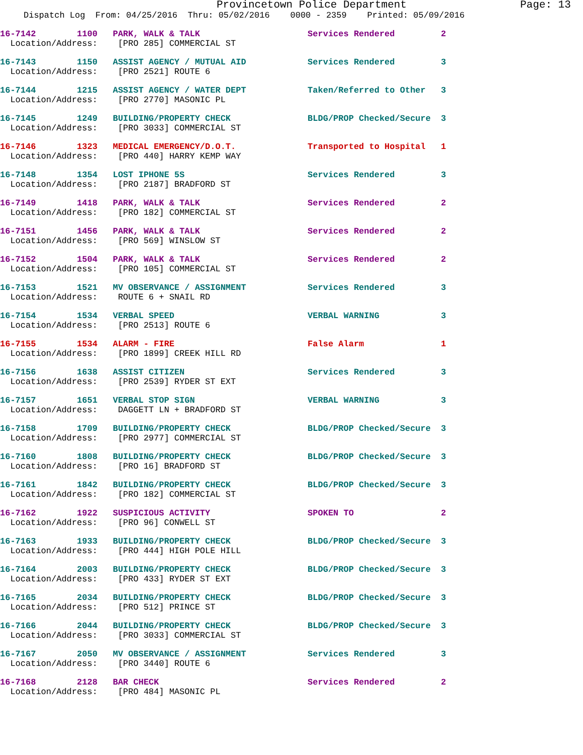Provincetown Police Department Page: 13
Dispatch Log From: 04/25/2016 Thru: 05/02/2016 0000 - 2359 Printed: 05/09/2016
16-7142 1100 PARK, WALK & TALK Services Rendered 2 Location/Address: [PRO 285] COMMERCIAL ST
16-7143 1150 ASSIST AGENCY / MUTUAL AID Services Rendered 3 Location/Address: [PRO 2521] ROUTE 6
16-7144 1215 ASSIST AGENCY / WATER DEPT Taken/Referred to Other 3 Location/Address: [PRO 2770] MASONIC PL
16-7145 1249 BUILDING/PROPERTY CHECK BLDG/PROP Checked/Secure 3 Location/Address: [PRO 3033] COMMERCIAL ST
16-7146 1323 MEDICAL EMERGENCY/D.O.T. Transported to Hospital 1 Location/Address: [PRO 440] HARRY KEMP WAY
16-7148 1354 LOST IPHONE 5S Services Rendered 3 Location/Address: [PRO 2187] BRADFORD ST
16-7149 1418 PARK, WALK & TALK Services Rendered 2 Location/Address: [PRO 182] COMMERCIAL ST
16-7151 1456 PARK, WALK & TALK Services Rendered 2 Location/Address: [PRO 569] WINSLOW ST
16-7152 1504 PARK, WALK & TALK Services Rendered 2 Location/Address: [PRO 105] COMMERCIAL ST
16-7153 1521 MV OBSERVANCE / ASSIGNMENT Services Rendered 3 Location/Address: ROUTE 6 + SNAIL RD
16-7154 1534 VERBAL SPEED VERBAL WARNING 3 Location/Address: [PRO 2513] ROUTE 6
16-7155 1534 ALARM - FIRE False Alarm 1 Location/Address: [PRO 1899] CREEK HILL RD
16-7156 1638 ASSIST CITIZEN Services Rendered 3 Location/Address: [PRO 2539] RYDER ST EXT
16-7157 1651 VERBAL STOP SIGN VERBAL WARNING 3 Location/Address: DAGGETT LN + BRADFORD ST
16-7158 1709 BUILDING/PROPERTY CHECK BLDG/PROP Checked/Secure 3 Location/Address: [PRO 2977] COMMERCIAL ST
16-7160 1808 BUILDING/PROPERTY CHECK BLDG/PROP Checked/Secure 3 Location/Address: [PRO 16] BRADFORD ST
16-7161 1842 BUILDING/PROPERTY CHECK BLDG/PROP Checked/Secure 3 Location/Address: [PRO 182] COMMERCIAL ST
16-7162 1922 SUSPICIOUS ACTIVITY SPOKEN TO 2 Location/Address: [PRO 96] CONWELL ST
16-7163 1933 BUILDING/PROPERTY CHECK BLDG/PROP Checked/Secure 3 Location/Address: [PRO 444] HIGH POLE HILL
16-7164 2003 BUILDING/PROPERTY CHECK BLDG/PROP Checked/Secure 3 Location/Address: [PRO 433] RYDER ST EXT
16-7165 2034 BUILDING/PROPERTY CHECK BLDG/PROP Checked/Secure 3 Location/Address: [PRO 512] PRINCE ST
16-7166 2044 BUILDING/PROPERTY CHECK BLDG/PROP Checked/Secure 3 Location/Address: [PRO 3033] COMMERCIAL ST
16-7167 2050 MV OBSERVANCE / ASSIGNMENT Services Rendered 3 Location/Address: [PRO 3440] ROUTE 6
16-7168 2128 BAR CHECK Services Rendered 2 Location/Address: [PRO 484] MASONIC PL